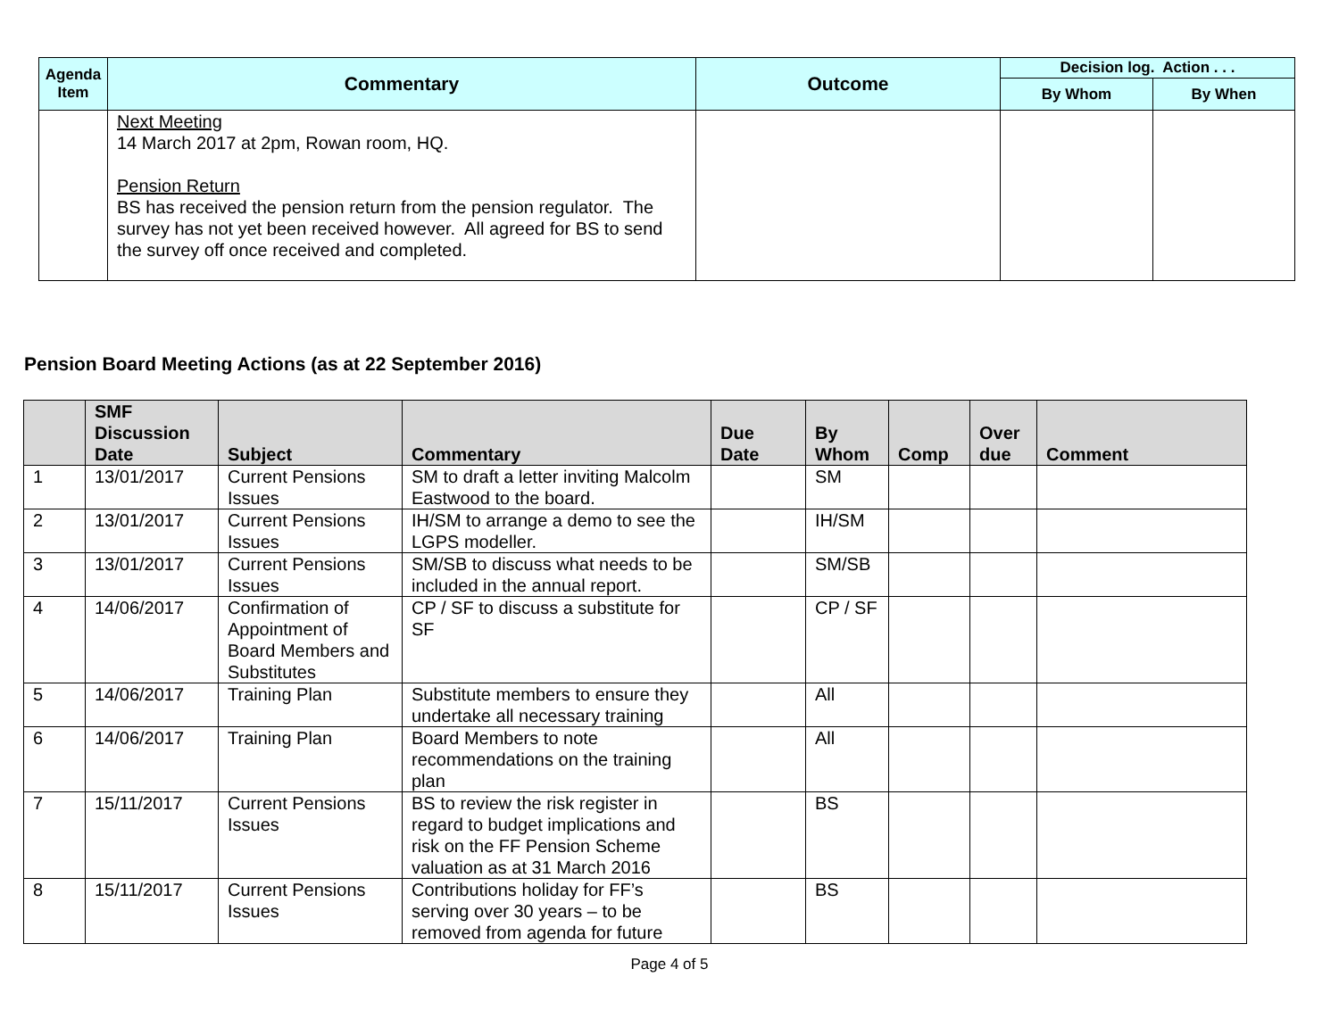| Agenda Item | Commentary | Outcome | Decision log. Action . . . | |
| --- | --- | --- | --- | --- |
| | | | By Whom | By When |
| | Next Meeting 14 March 2017 at 2pm, Rowan room, HQ. Pension Return BS has received the pension return from the pension regulator. The survey has not yet been received however. All agreed for BS to send the survey off once received and completed. | | | |
Pension Board Meeting Actions (as at 22 September 2016)
| | SMF Discussion Date | Subject | Commentary | Due Date | By Whom | Comp | Over due | Comment |
| --- | --- | --- | --- | --- | --- | --- | --- | --- |
| 1 | 13/01/2017 | Current Pensions Issues | SM to draft a letter inviting Malcolm Eastwood to the board. | | SM | | | |
| 2 | 13/01/2017 | Current Pensions Issues | IH/SM to arrange a demo to see the LGPS modeller. | | IH/SM | | | |
| 3 | 13/01/2017 | Current Pensions Issues | SM/SB to discuss what needs to be included in the annual report. | | SM/SB | | | |
| 4 | 14/06/2017 | Confirmation of Appointment of Board Members and Substitutes | CP / SF to discuss a substitute for SF | | CP / SF | | | |
| 5 | 14/06/2017 | Training Plan | Substitute members to ensure they undertake all necessary training | | All | | | |
| 6 | 14/06/2017 | Training Plan | Board Members to note recommendations on the training plan | | All | | | |
| 7 | 15/11/2017 | Current Pensions Issues | BS to review the risk register in regard to budget implications and risk on the FF Pension Scheme valuation as at 31 March 2016 | | BS | | | |
| 8 | 15/11/2017 | Current Pensions Issues | Contributions holiday for FF’s serving over 30 years – to be removed from agenda for future | | BS | | | |
Page 4 of 5